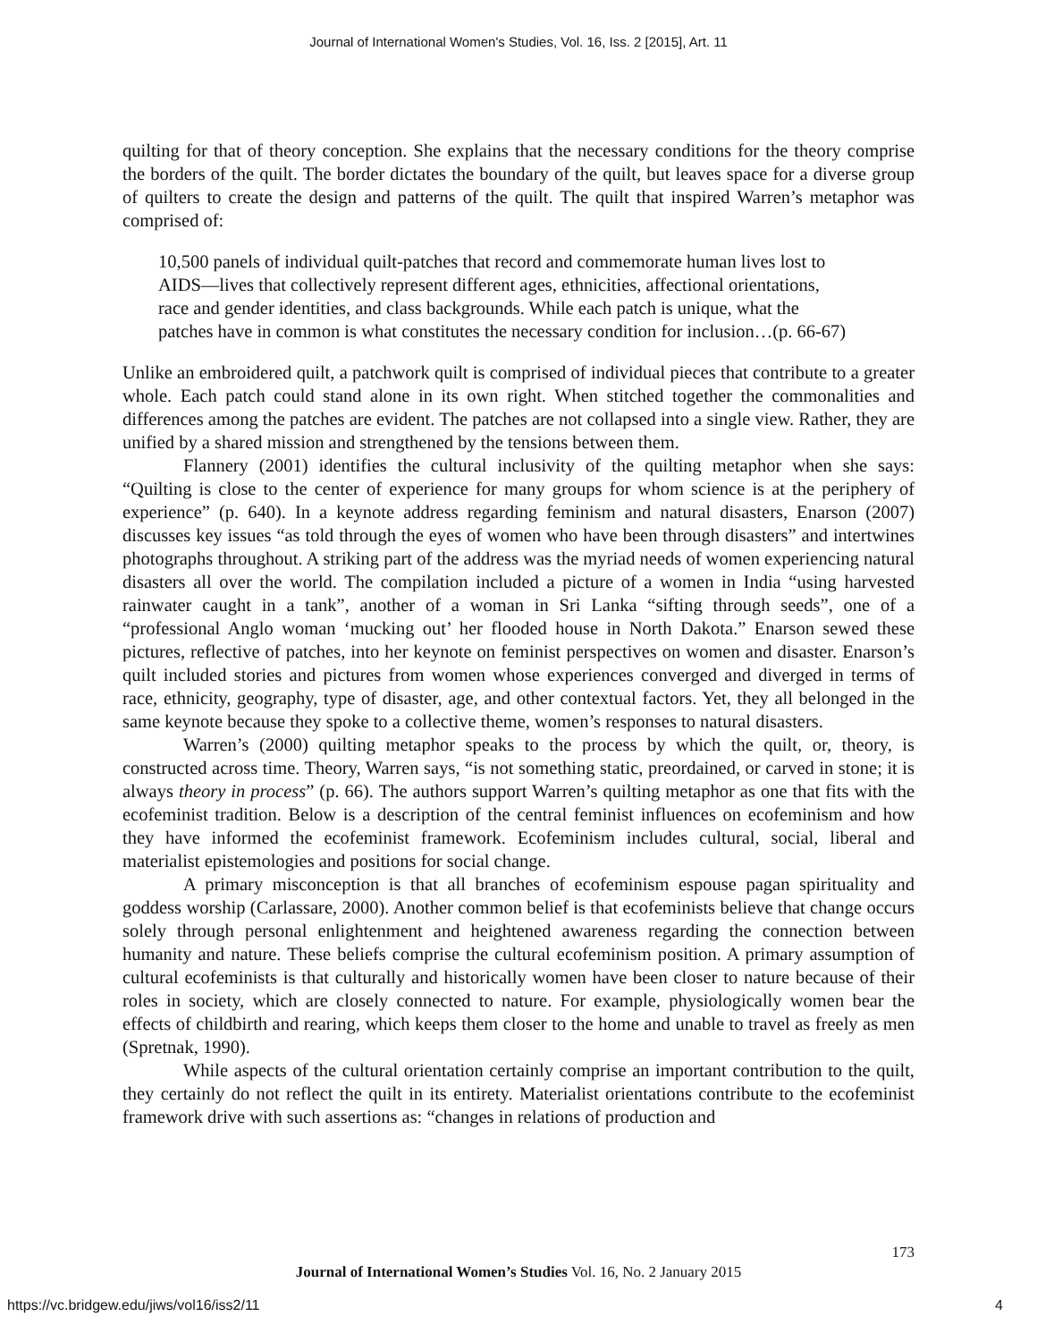Journal of International Women's Studies, Vol. 16, Iss. 2 [2015], Art. 11
quilting for that of theory conception. She explains that the necessary conditions for the theory comprise the borders of the quilt. The border dictates the boundary of the quilt, but leaves space for a diverse group of quilters to create the design and patterns of the quilt. The quilt that inspired Warren’s metaphor was comprised of:
10,500 panels of individual quilt-patches that record and commemorate human lives lost to AIDS—lives that collectively represent different ages, ethnicities, affectional orientations, race and gender identities, and class backgrounds. While each patch is unique, what the patches have in common is what constitutes the necessary condition for inclusion…(p. 66-67)
Unlike an embroidered quilt, a patchwork quilt is comprised of individual pieces that contribute to a greater whole. Each patch could stand alone in its own right. When stitched together the commonalities and differences among the patches are evident. The patches are not collapsed into a single view. Rather, they are unified by a shared mission and strengthened by the tensions between them.
Flannery (2001) identifies the cultural inclusivity of the quilting metaphor when she says: “Quilting is close to the center of experience for many groups for whom science is at the periphery of experience” (p. 640). In a keynote address regarding feminism and natural disasters, Enarson (2007) discusses key issues “as told through the eyes of women who have been through disasters” and intertwines photographs throughout. A striking part of the address was the myriad needs of women experiencing natural disasters all over the world. The compilation included a picture of a women in India “using harvested rainwater caught in a tank”, another of a woman in Sri Lanka “sifting through seeds”, one of a “professional Anglo woman ‘mucking out’ her flooded house in North Dakota.” Enarson sewed these pictures, reflective of patches, into her keynote on feminist perspectives on women and disaster. Enarson’s quilt included stories and pictures from women whose experiences converged and diverged in terms of race, ethnicity, geography, type of disaster, age, and other contextual factors. Yet, they all belonged in the same keynote because they spoke to a collective theme, women’s responses to natural disasters.
Warren’s (2000) quilting metaphor speaks to the process by which the quilt, or, theory, is constructed across time. Theory, Warren says, “is not something static, preordained, or carved in stone; it is always theory in process” (p. 66). The authors support Warren’s quilting metaphor as one that fits with the ecofeminist tradition. Below is a description of the central feminist influences on ecofeminism and how they have informed the ecofeminist framework. Ecofeminism includes cultural, social, liberal and materialist epistemologies and positions for social change.
A primary misconception is that all branches of ecofeminism espouse pagan spirituality and goddess worship (Carlassare, 2000). Another common belief is that ecofeminists believe that change occurs solely through personal enlightenment and heightened awareness regarding the connection between humanity and nature. These beliefs comprise the cultural ecofeminism position. A primary assumption of cultural ecofeminists is that culturally and historically women have been closer to nature because of their roles in society, which are closely connected to nature. For example, physiologically women bear the effects of childbirth and rearing, which keeps them closer to the home and unable to travel as freely as men (Spretnak, 1990).
While aspects of the cultural orientation certainly comprise an important contribution to the quilt, they certainly do not reflect the quilt in its entirety. Materialist orientations contribute to the ecofeminist framework drive with such assertions as: “changes in relations of production and
173
Journal of International Women’s Studies Vol. 16, No. 2 January 2015
https://vc.bridgew.edu/jiws/vol16/iss2/11 4